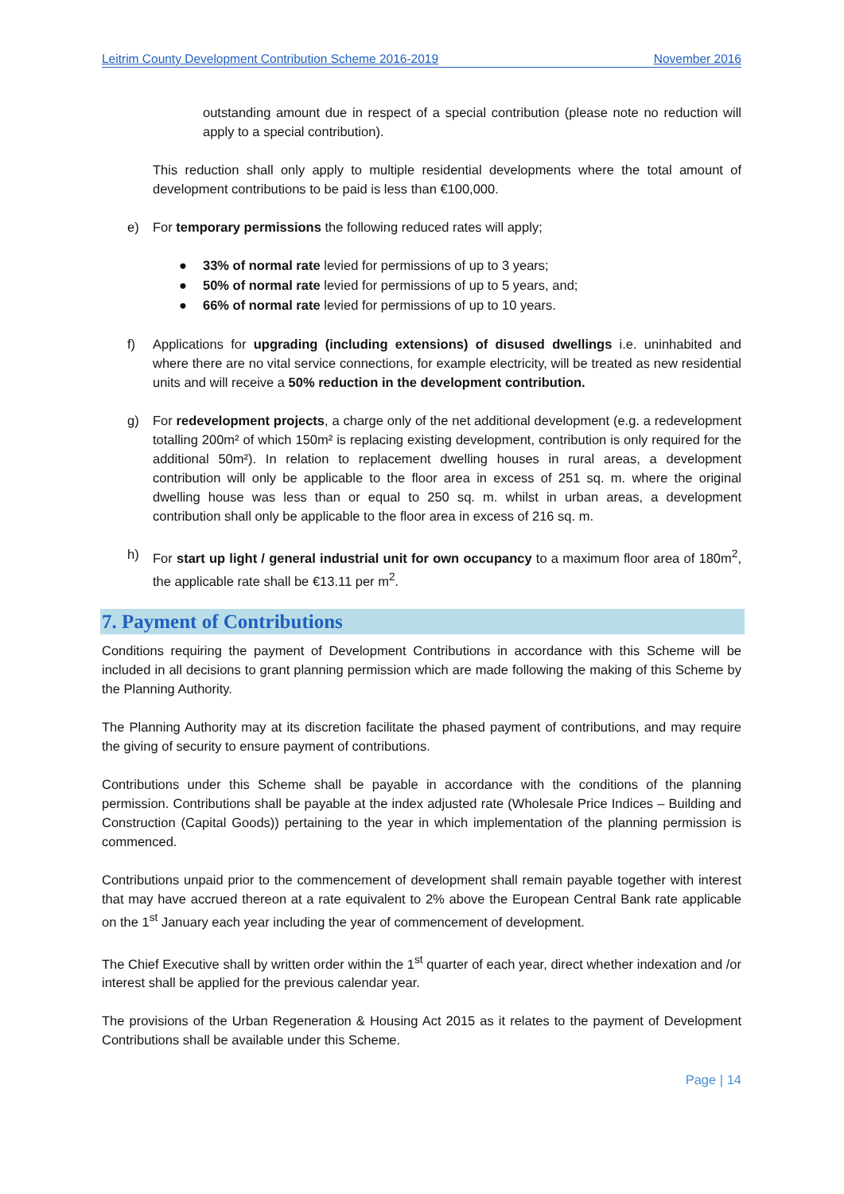Leitrim County Development Contribution Scheme 2016-2019 November 2016
outstanding amount due in respect of a special contribution (please note no reduction will apply to a special contribution).
This reduction shall only apply to multiple residential developments where the total amount of development contributions to be paid is less than €100,000.
e) For temporary permissions the following reduced rates will apply;
● 33% of normal rate levied for permissions of up to 3 years;
● 50% of normal rate levied for permissions of up to 5 years, and;
● 66% of normal rate levied for permissions of up to 10 years.
f) Applications for upgrading (including extensions) of disused dwellings i.e. uninhabited and where there are no vital service connections, for example electricity, will be treated as new residential units and will receive a 50% reduction in the development contribution.
g) For redevelopment projects, a charge only of the net additional development (e.g. a redevelopment totalling 200m² of which 150m² is replacing existing development, contribution is only required for the additional 50m²). In relation to replacement dwelling houses in rural areas, a development contribution will only be applicable to the floor area in excess of 251 sq. m. where the original dwelling house was less than or equal to 250 sq. m. whilst in urban areas, a development contribution shall only be applicable to the floor area in excess of 216 sq. m.
h) For start up light / general industrial unit for own occupancy to a maximum floor area of 180m<sup>2</sup>, the applicable rate shall be €13.11 per m<sup>2</sup>.
7. Payment of Contributions
Conditions requiring the payment of Development Contributions in accordance with this Scheme will be included in all decisions to grant planning permission which are made following the making of this Scheme by the Planning Authority.
The Planning Authority may at its discretion facilitate the phased payment of contributions, and may require the giving of security to ensure payment of contributions.
Contributions under this Scheme shall be payable in accordance with the conditions of the planning permission. Contributions shall be payable at the index adjusted rate (Wholesale Price Indices – Building and Construction (Capital Goods)) pertaining to the year in which implementation of the planning permission is commenced.
Contributions unpaid prior to the commencement of development shall remain payable together with interest that may have accrued thereon at a rate equivalent to 2% above the European Central Bank rate applicable on the 1<sup>st</sup> January each year including the year of commencement of development.
The Chief Executive shall by written order within the 1<sup>st</sup> quarter of each year, direct whether indexation and /or interest shall be applied for the previous calendar year.
The provisions of the Urban Regeneration & Housing Act 2015 as it relates to the payment of Development Contributions shall be available under this Scheme.
Page | 14